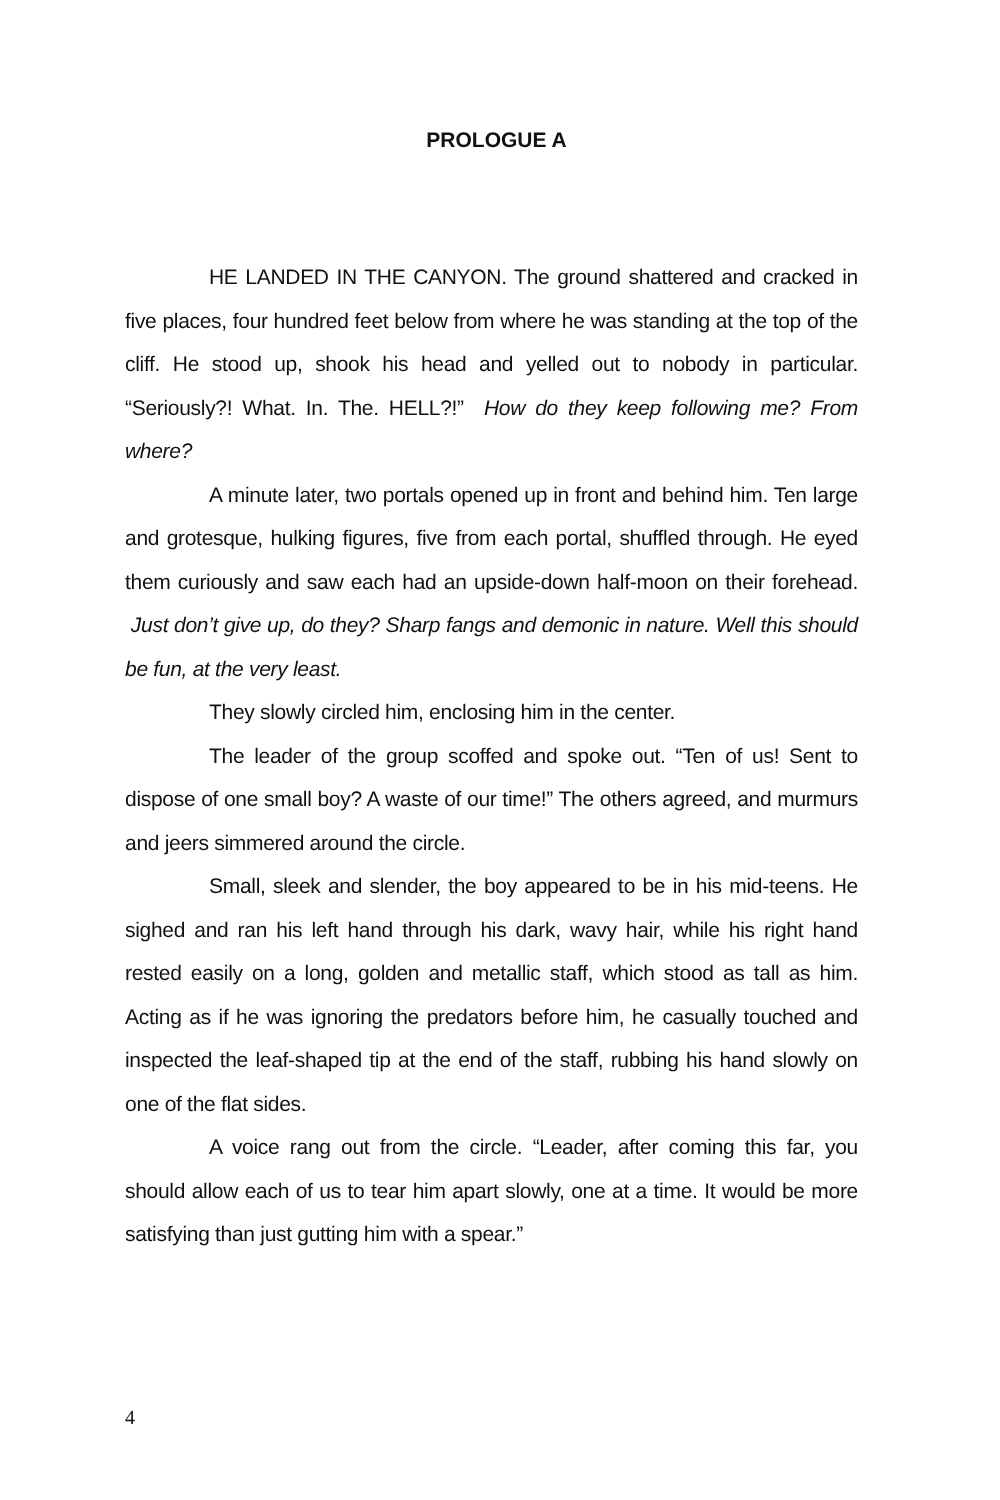PROLOGUE A
HE LANDED IN THE CANYON. The ground shattered and cracked in five places, four hundred feet below from where he was standing at the top of the cliff. He stood up, shook his head and yelled out to nobody in particular. “Seriously?! What. In. The. HELL?!” How do they keep following me? From where?
A minute later, two portals opened up in front and behind him. Ten large and grotesque, hulking figures, five from each portal, shuffled through. He eyed them curiously and saw each had an upside-down half-moon on their forehead. Just don’t give up, do they? Sharp fangs and demonic in nature. Well this should be fun, at the very least.
They slowly circled him, enclosing him in the center.
The leader of the group scoffed and spoke out. “Ten of us! Sent to dispose of one small boy? A waste of our time!” The others agreed, and murmurs and jeers simmered around the circle.
Small, sleek and slender, the boy appeared to be in his mid-teens. He sighed and ran his left hand through his dark, wavy hair, while his right hand rested easily on a long, golden and metallic staff, which stood as tall as him. Acting as if he was ignoring the predators before him, he casually touched and inspected the leaf-shaped tip at the end of the staff, rubbing his hand slowly on one of the flat sides.
A voice rang out from the circle. “Leader, after coming this far, you should allow each of us to tear him apart slowly, one at a time. It would be more satisfying than just gutting him with a spear.”
4